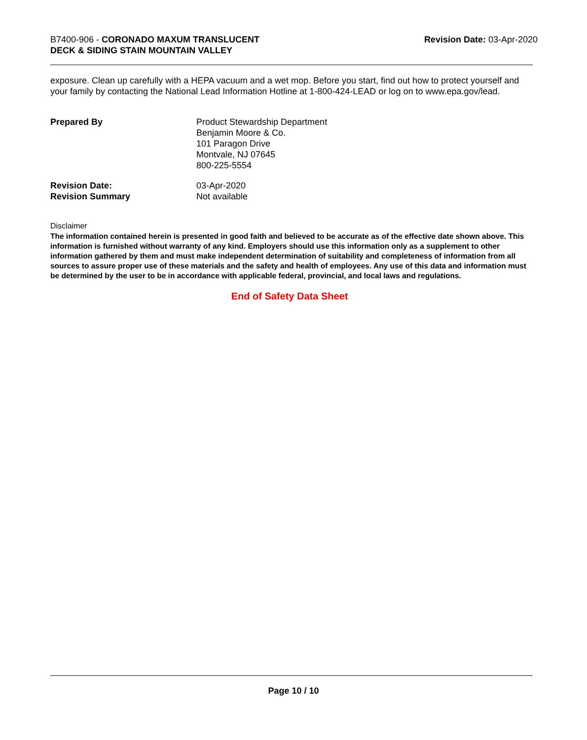B7400-906 - CORONADO MAXUM TRANSLUCENT
DECK & SIDING STAIN MOUNTAIN VALLEY
Revision Date: 03-Apr-2020
exposure. Clean up carefully with a HEPA vacuum and a wet mop. Before you start, find out how to protect yourself and your family by contacting the National Lead Information Hotline at 1-800-424-LEAD or log on to www.epa.gov/lead.
Prepared By Product Stewardship Department
Benjamin Moore & Co.
101 Paragon Drive
Montvale, NJ 07645
800-225-5554
Revision Date:
Revision Summary
03-Apr-2020
Not available
Disclaimer
The information contained herein is presented in good faith and believed to be accurate as of the effective date shown above. This information is furnished without warranty of any kind. Employers should use this information only as a supplement to other information gathered by them and must make independent determination of suitability and completeness of information from all sources to assure proper use of these materials and the safety and health of employees. Any use of this data and information must be determined by the user to be in accordance with applicable federal, provincial, and local laws and regulations.
End of Safety Data Sheet
Page 10 / 10